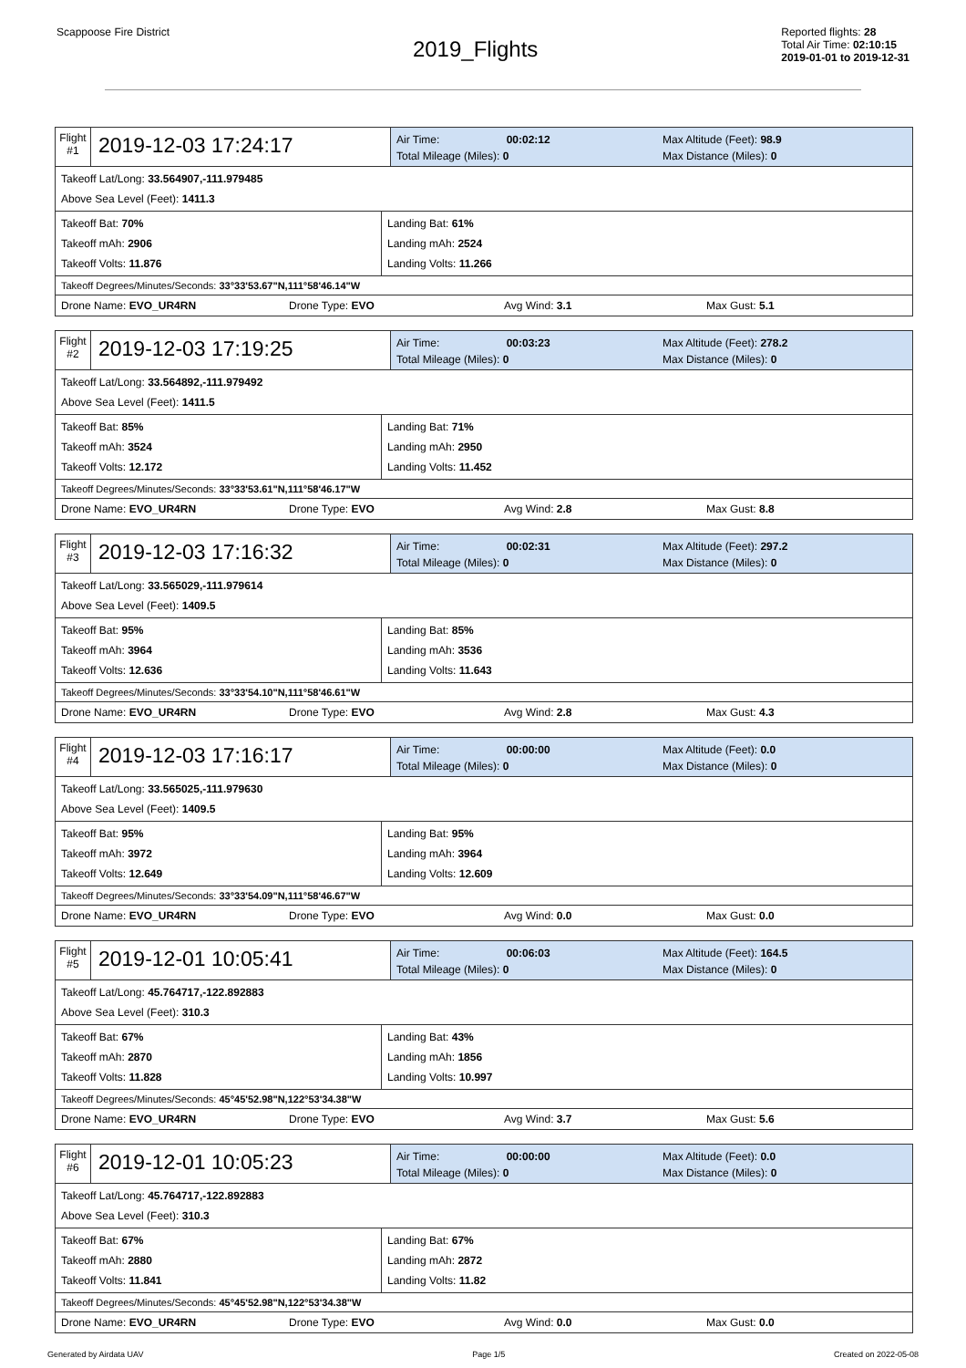Scappoose Fire District
2019_Flights
Reported flights: 28
Total Air Time: 02:10:15
2019-01-01 to 2019-12-31
Flight #1
2019-12-03 17:24:17
Air Time: 00:02:12
Total Mileage (Miles): 0
Max Altitude (Feet): 98.9
Max Distance (Miles): 0
Takeoff Lat/Long: 33.564907,-111.979485
Above Sea Level (Feet): 1411.3
Takeoff Bat: 70%
Takeoff mAh: 2906
Takeoff Volts: 11.876
Landing Bat: 61%
Landing mAh: 2524
Landing Volts: 11.266
Takeoff Degrees/Minutes/Seconds: 33°33'53.67"N,111°58'46.14"W
Drone Name: EVO_UR4RN Drone Type: EVO Avg Wind: 3.1 Max Gust: 5.1
Flight #2
2019-12-03 17:19:25
Air Time: 00:03:23
Total Mileage (Miles): 0
Max Altitude (Feet): 278.2
Max Distance (Miles): 0
Takeoff Lat/Long: 33.564892,-111.979492
Above Sea Level (Feet): 1411.5
Takeoff Bat: 85%
Takeoff mAh: 3524
Takeoff Volts: 12.172
Landing Bat: 71%
Landing mAh: 2950
Landing Volts: 11.452
Takeoff Degrees/Minutes/Seconds: 33°33'53.61"N,111°58'46.17"W
Drone Name: EVO_UR4RN Drone Type: EVO Avg Wind: 2.8 Max Gust: 8.8
Flight #3
2019-12-03 17:16:32
Air Time: 00:02:31
Total Mileage (Miles): 0
Max Altitude (Feet): 297.2
Max Distance (Miles): 0
Takeoff Lat/Long: 33.565029,-111.979614
Above Sea Level (Feet): 1409.5
Takeoff Bat: 95%
Takeoff mAh: 3964
Takeoff Volts: 12.636
Landing Bat: 85%
Landing mAh: 3536
Landing Volts: 11.643
Takeoff Degrees/Minutes/Seconds: 33°33'54.10"N,111°58'46.61"W
Drone Name: EVO_UR4RN Drone Type: EVO Avg Wind: 2.8 Max Gust: 4.3
Flight #4
2019-12-03 17:16:17
Air Time: 00:00:00
Total Mileage (Miles): 0
Max Altitude (Feet): 0.0
Max Distance (Miles): 0
Takeoff Lat/Long: 33.565025,-111.979630
Above Sea Level (Feet): 1409.5
Takeoff Bat: 95%
Takeoff mAh: 3972
Takeoff Volts: 12.649
Landing Bat: 95%
Landing mAh: 3964
Landing Volts: 12.609
Takeoff Degrees/Minutes/Seconds: 33°33'54.09"N,111°58'46.67"W
Drone Name: EVO_UR4RN Drone Type: EVO Avg Wind: 0.0 Max Gust: 0.0
Flight #5
2019-12-01 10:05:41
Air Time: 00:06:03
Total Mileage (Miles): 0
Max Altitude (Feet): 164.5
Max Distance (Miles): 0
Takeoff Lat/Long: 45.764717,-122.892883
Above Sea Level (Feet): 310.3
Takeoff Bat: 67%
Takeoff mAh: 2870
Takeoff Volts: 11.828
Landing Bat: 43%
Landing mAh: 1856
Landing Volts: 10.997
Takeoff Degrees/Minutes/Seconds: 45°45'52.98"N,122°53'34.38"W
Drone Name: EVO_UR4RN Drone Type: EVO Avg Wind: 3.7 Max Gust: 5.6
Flight #6
2019-12-01 10:05:23
Air Time: 00:00:00
Total Mileage (Miles): 0
Max Altitude (Feet): 0.0
Max Distance (Miles): 0
Takeoff Lat/Long: 45.764717,-122.892883
Above Sea Level (Feet): 310.3
Takeoff Bat: 67%
Takeoff mAh: 2880
Takeoff Volts: 11.841
Landing Bat: 67%
Landing mAh: 2872
Landing Volts: 11.82
Takeoff Degrees/Minutes/Seconds: 45°45'52.98"N,122°53'34.38"W
Drone Name: EVO_UR4RN Drone Type: EVO Avg Wind: 0.0 Max Gust: 0.0
Generated by Airdata UAV Page 1/5 Created on 2022-05-08